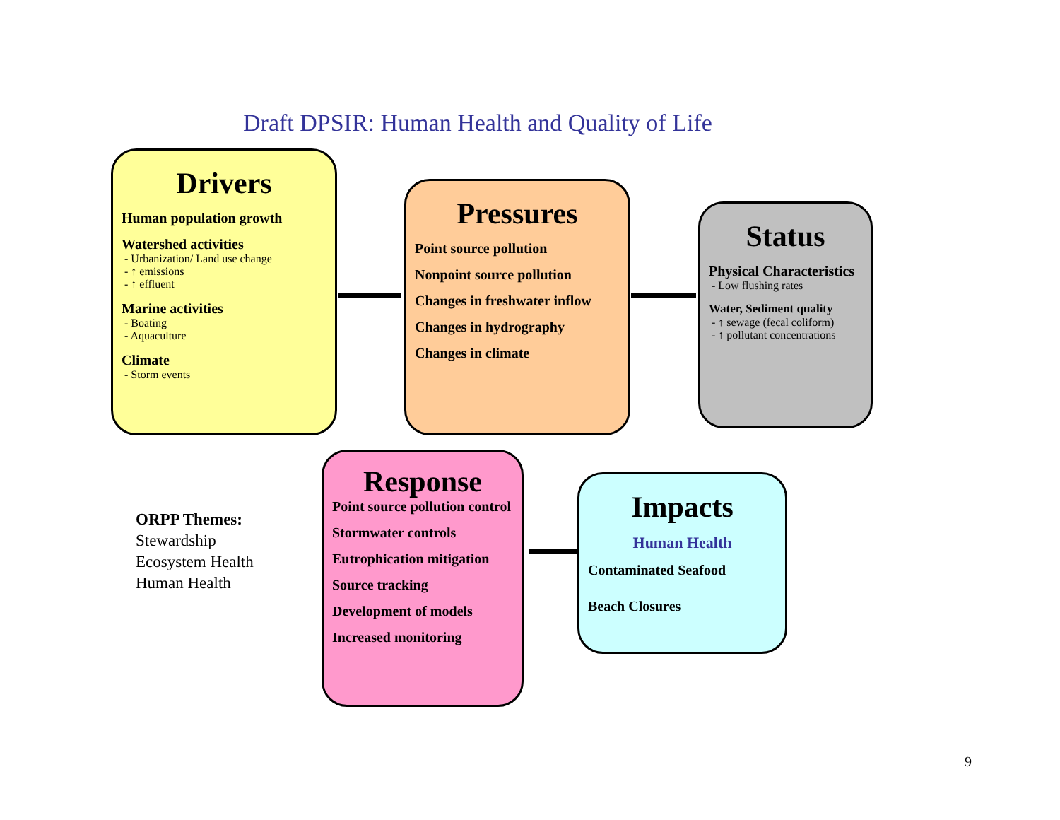Draft DPSIR: Human Health and Quality of Life
Drivers
Human population growth
Watershed activities
- Urbanization/ Land use change
- ↑ emissions
- ↑ effluent
Marine activities
- Boating
- Aquaculture
Climate
- Storm events
Pressures
Point source pollution
Nonpoint source pollution
Changes in freshwater inflow
Changes in hydrography
Changes in climate
Status
Physical Characteristics
- Low flushing rates
Water, Sediment quality
- ↑ sewage (fecal coliform)
- ↑ pollutant concentrations
Response
Point source pollution control
Stormwater controls
Eutrophication mitigation
Source tracking
Development of models
Increased monitoring
Impacts
Human Health
Contaminated Seafood
Beach Closures
ORPP Themes:
Stewardship
Ecosystem Health
Human Health
9